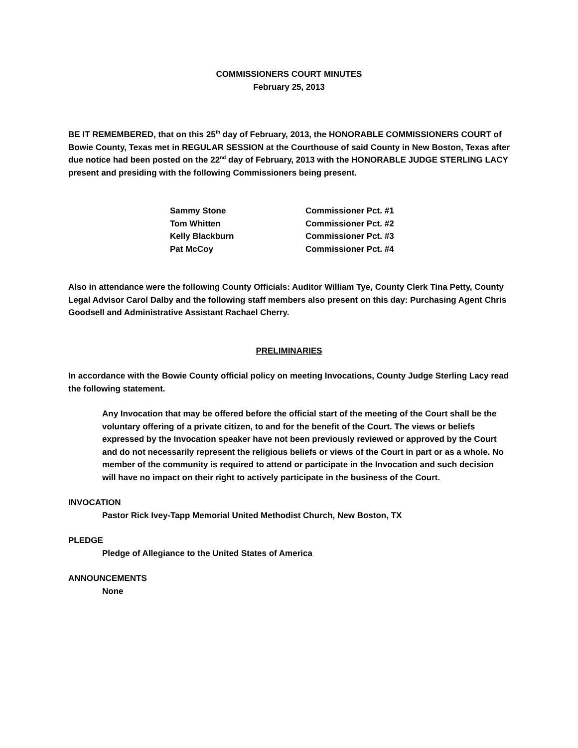COMMISSIONERS COURT MINUTES
February 25, 2013
BE IT REMEMBERED, that on this 25<sup>th</sup> day of February, 2013, the HONORABLE COMMISSIONERS COURT of Bowie County, Texas met in REGULAR SESSION at the Courthouse of said County in New Boston, Texas after due notice had been posted on the 22<sup>nd</sup> day of February, 2013 with the HONORABLE JUDGE STERLING LACY present and presiding with the following Commissioners being present.
| Sammy Stone | Commissioner Pct. #1 |
| Tom Whitten | Commissioner Pct. #2 |
| Kelly Blackburn | Commissioner Pct. #3 |
| Pat McCoy | Commissioner Pct. #4 |
Also in attendance were the following County Officials: Auditor William Tye, County Clerk Tina Petty, County Legal Advisor Carol Dalby and the following staff members also present on this day: Purchasing Agent Chris Goodsell and Administrative Assistant Rachael Cherry.
PRELIMINARIES
In accordance with the Bowie County official policy on meeting Invocations, County Judge Sterling Lacy read the following statement.
Any Invocation that may be offered before the official start of the meeting of the Court shall be the voluntary offering of a private citizen, to and for the benefit of the Court. The views or beliefs expressed by the Invocation speaker have not been previously reviewed or approved by the Court and do not necessarily represent the religious beliefs or views of the Court in part or as a whole. No member of the community is required to attend or participate in the Invocation and such decision will have no impact on their right to actively participate in the business of the Court.
INVOCATION
Pastor Rick Ivey-Tapp Memorial United Methodist Church, New Boston, TX
PLEDGE
Pledge of Allegiance to the United States of America
ANNOUNCEMENTS
None